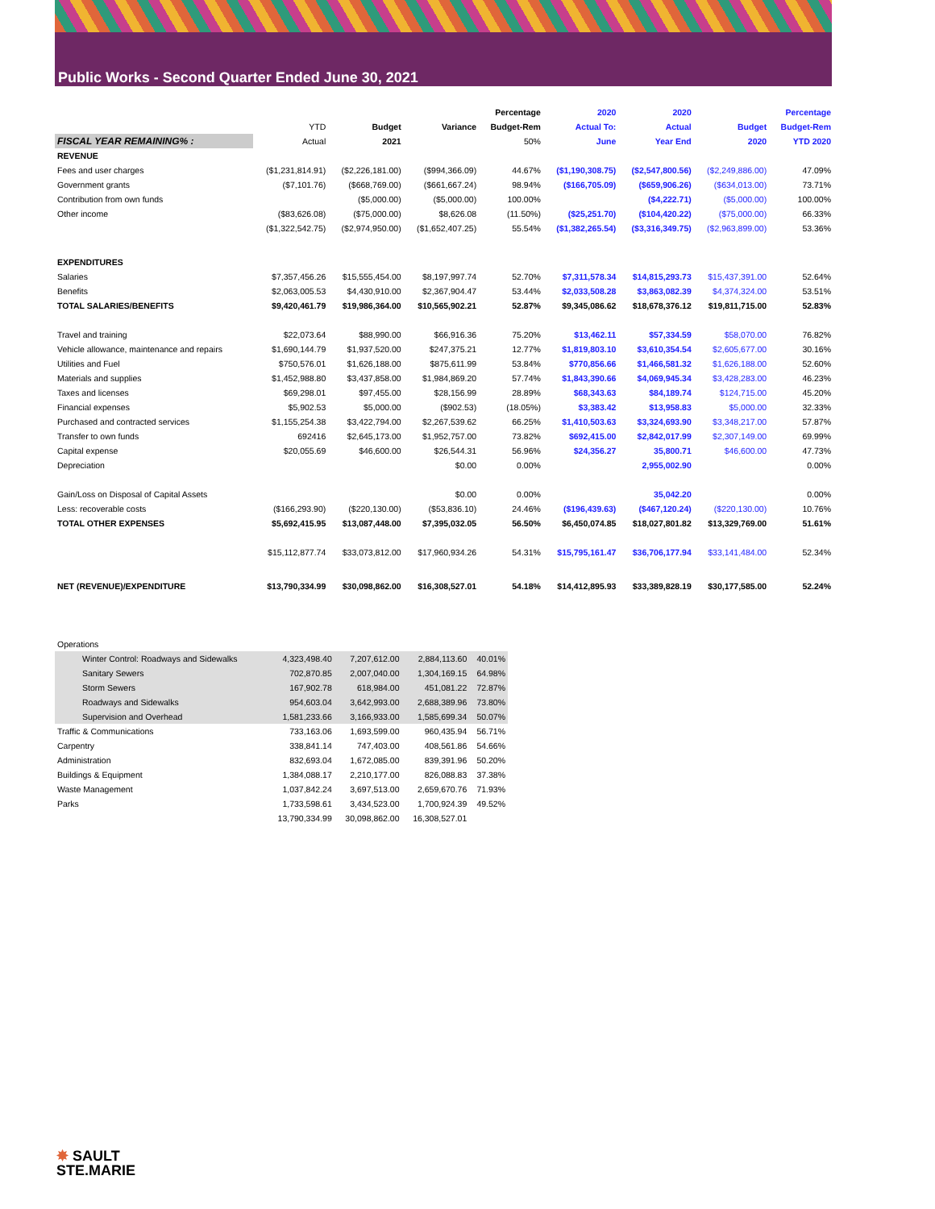Public Works - Second Quarter Ended June 30, 2021
| | | | | Percentage | 2020 | 2020 | | Percentage |
| --- | --- | --- | --- | --- | --- | --- | --- | --- |
| | YTD | Budget | Variance | Budget-Rem | Actual To: | Actual | Budget | Budget-Rem |
| FISCAL YEAR REMAINING% : | Actual | 2021 | | 50% | June | Year End | 2020 | YTD 2020 |
| REVENUE | | | | | | | | |
| Fees and user charges | ($1,231,814.91) | ($2,226,181.00) | ($994,366.09) | 44.67% | ($1,190,308.75) | ($2,547,800.56) | ($2,249,886.00) | 47.09% |
| Government grants | ($7,101.76) | ($668,769.00) | ($661,667.24) | 98.94% | ($166,705.09) | ($659,906.26) | ($634,013.00) | 73.71% |
| Contribution from own funds | | ($5,000.00) | ($5,000.00) | 100.00% | | ($4,222.71) | ($5,000.00) | 100.00% |
| Other income | ($83,626.08) | ($75,000.00) | $8,626.08 | (11.50%) | ($25,251.70) | ($104,420.22) | ($75,000.00) | 66.33% |
| | ($1,322,542.75) | ($2,974,950.00) | ($1,652,407.25) | 55.54% | ($1,382,265.54) | ($3,316,349.75) | ($2,963,899.00) | 53.36% |
| EXPENDITURES | | | | | | | | |
| Salaries | $7,357,456.26 | $15,555,454.00 | $8,197,997.74 | 52.70% | $7,311,578.34 | $14,815,293.73 | $15,437,391.00 | 52.64% |
| Benefits | $2,063,005.53 | $4,430,910.00 | $2,367,904.47 | 53.44% | $2,033,508.28 | $3,863,082.39 | $4,374,324.00 | 53.51% |
| TOTAL SALARIES/BENEFITS | $9,420,461.79 | $19,986,364.00 | $10,565,902.21 | 52.87% | $9,345,086.62 | $18,678,376.12 | $19,811,715.00 | 52.83% |
| Travel and training | $22,073.64 | $88,990.00 | $66,916.36 | 75.20% | $13,462.11 | $57,334.59 | $58,070.00 | 76.82% |
| Vehicle allowance, maintenance and repairs | $1,690,144.79 | $1,937,520.00 | $247,375.21 | 12.77% | $1,819,803.10 | $3,610,354.54 | $2,605,677.00 | 30.16% |
| Utilities and Fuel | $750,576.01 | $1,626,188.00 | $875,611.99 | 53.84% | $770,856.66 | $1,466,581.32 | $1,626,188.00 | 52.60% |
| Materials and supplies | $1,452,988.80 | $3,437,858.00 | $1,984,869.20 | 57.74% | $1,843,390.66 | $4,069,945.34 | $3,428,283.00 | 46.23% |
| Taxes and licenses | $69,298.01 | $97,455.00 | $28,156.99 | 28.89% | $68,343.63 | $84,189.74 | $124,715.00 | 45.20% |
| Financial expenses | $5,902.53 | $5,000.00 | ($902.53) | (18.05%) | $3,383.42 | $13,958.83 | $5,000.00 | 32.33% |
| Purchased and contracted services | $1,155,254.38 | $3,422,794.00 | $2,267,539.62 | 66.25% | $1,410,503.63 | $3,324,693.90 | $3,348,217.00 | 57.87% |
| Transfer to own funds | 692416 | $2,645,173.00 | $1,952,757.00 | 73.82% | $692,415.00 | $2,842,017.99 | $2,307,149.00 | 69.99% |
| Capital expense | $20,055.69 | $46,600.00 | $26,544.31 | 56.96% | $24,356.27 | 35,800.71 | $46,600.00 | 47.73% |
| Depreciation | | | $0.00 | 0.00% | | 2,955,002.90 | | 0.00% |
| Gain/Loss on Disposal of Capital Assets | | | $0.00 | 0.00% | | 35,042.20 | | 0.00% |
| Less: recoverable costs | ($166,293.90) | ($220,130.00) | ($53,836.10) | 24.46% | ($196,439.63) | ($467,120.24) | ($220,130.00) | 10.76% |
| TOTAL OTHER EXPENSES | $5,692,415.95 | $13,087,448.00 | $7,395,032.05 | 56.50% | $6,450,074.85 | $18,027,801.82 | $13,329,769.00 | 51.61% |
| | $15,112,877.74 | $33,073,812.00 | $17,960,934.26 | 54.31% | $15,795,161.47 | $36,706,177.94 | $33,141,484.00 | 52.34% |
| NET (REVENUE)/EXPENDITURE | $13,790,334.99 | $30,098,862.00 | $16,308,527.01 | 54.18% | $14,412,895.93 | $33,389,828.19 | $30,177,585.00 | 52.24% |
| Operations | | | | |
| Winter Control: Roadways and Sidewalks | 4,323,498.40 | 7,207,612.00 | 2,884,113.60 | 40.01% |
| Sanitary Sewers | 702,870.85 | 2,007,040.00 | 1,304,169.15 | 64.98% |
| Storm Sewers | 167,902.78 | 618,984.00 | 451,081.22 | 72.87% |
| Roadways and Sidewalks | 954,603.04 | 3,642,993.00 | 2,688,389.96 | 73.80% |
| Supervision and Overhead | 1,581,233.66 | 3,166,933.00 | 1,585,699.34 | 50.07% |
| Traffic & Communications | 733,163.06 | 1,693,599.00 | 960,435.94 | 56.71% |
| Carpentry | 338,841.14 | 747,403.00 | 408,561.86 | 54.66% |
| Administration | 832,693.04 | 1,672,085.00 | 839,391.96 | 50.20% |
| Buildings & Equipment | 1,384,088.17 | 2,210,177.00 | 826,088.83 | 37.38% |
| Waste Management | 1,037,842.24 | 3,697,513.00 | 2,659,670.76 | 71.93% |
| Parks | 1,733,598.61 | 3,434,523.00 | 1,700,924.39 | 49.52% |
| | 13,790,334.99 | 30,098,862.00 | 16,308,527.01 | |
✸ SAULT
STE.MARIE